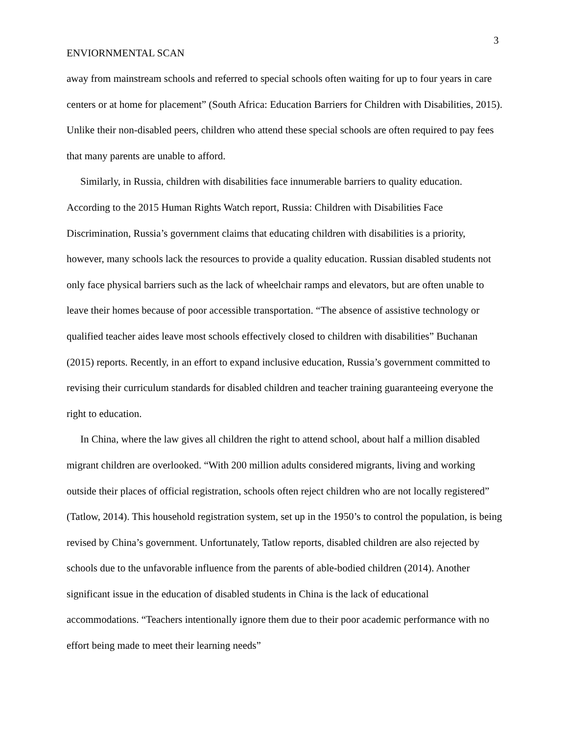3
ENVIORNMENTAL SCAN
away from mainstream schools and referred to special schools often waiting for up to four years in care centers or at home for placement” (South Africa: Education Barriers for Children with Disabilities, 2015). Unlike their non-disabled peers, children who attend these special schools are often required to pay fees that many parents are unable to afford.
Similarly, in Russia, children with disabilities face innumerable barriers to quality education. According to the 2015 Human Rights Watch report, Russia: Children with Disabilities Face Discrimination, Russia’s government claims that educating children with disabilities is a priority, however, many schools lack the resources to provide a quality education. Russian disabled students not only face physical barriers such as the lack of wheelchair ramps and elevators, but are often unable to leave their homes because of poor accessible transportation. “The absence of assistive technology or qualified teacher aides leave most schools effectively closed to children with disabilities” Buchanan (2015) reports. Recently, in an effort to expand inclusive education, Russia’s government committed to revising their curriculum standards for disabled children and teacher training guaranteeing everyone the right to education.
In China, where the law gives all children the right to attend school, about half a million disabled migrant children are overlooked. “With 200 million adults considered migrants, living and working outside their places of official registration, schools often reject children who are not locally registered” (Tatlow, 2014). This household registration system, set up in the 1950’s to control the population, is being revised by China’s government. Unfortunately, Tatlow reports, disabled children are also rejected by schools due to the unfavorable influence from the parents of able-bodied children (2014). Another significant issue in the education of disabled students in China is the lack of educational accommodations. “Teachers intentionally ignore them due to their poor academic performance with no effort being made to meet their learning needs”